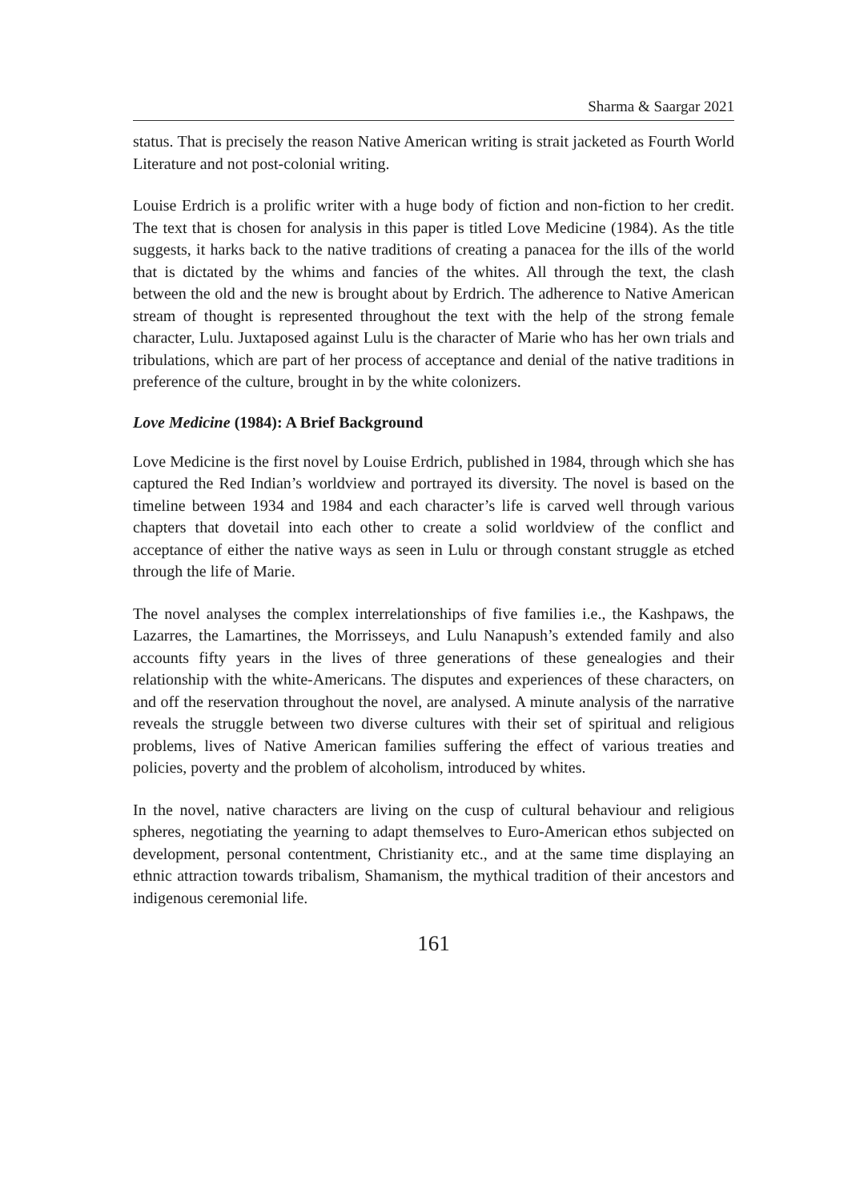Sharma & Saargar 2021
status. That is precisely the reason Native American writing is strait jacketed as Fourth World Literature and not post-colonial writing.
Louise Erdrich is a prolific writer with a huge body of fiction and non-fiction to her credit. The text that is chosen for analysis in this paper is titled Love Medicine (1984). As the title suggests, it harks back to the native traditions of creating a panacea for the ills of the world that is dictated by the whims and fancies of the whites. All through the text, the clash between the old and the new is brought about by Erdrich. The adherence to Native American stream of thought is represented throughout the text with the help of the strong female character, Lulu. Juxtaposed against Lulu is the character of Marie who has her own trials and tribulations, which are part of her process of acceptance and denial of the native traditions in preference of the culture, brought in by the white colonizers.
Love Medicine (1984): A Brief Background
Love Medicine is the first novel by Louise Erdrich, published in 1984, through which she has captured the Red Indian’s worldview and portrayed its diversity. The novel is based on the timeline between 1934 and 1984 and each character’s life is carved well through various chapters that dovetail into each other to create a solid worldview of the conflict and acceptance of either the native ways as seen in Lulu or through constant struggle as etched through the life of Marie.
The novel analyses the complex interrelationships of five families i.e., the Kashpaws, the Lazarres, the Lamartines, the Morrisseys, and Lulu Nanapush’s extended family and also accounts fifty years in the lives of three generations of these genealogies and their relationship with the white-Americans. The disputes and experiences of these characters, on and off the reservation throughout the novel, are analysed. A minute analysis of the narrative reveals the struggle between two diverse cultures with their set of spiritual and religious problems, lives of Native American families suffering the effect of various treaties and policies, poverty and the problem of alcoholism, introduced by whites.
In the novel, native characters are living on the cusp of cultural behaviour and religious spheres, negotiating the yearning to adapt themselves to Euro-American ethos subjected on development, personal contentment, Christianity etc., and at the same time displaying an ethnic attraction towards tribalism, Shamanism, the mythical tradition of their ancestors and indigenous ceremonial life.
161